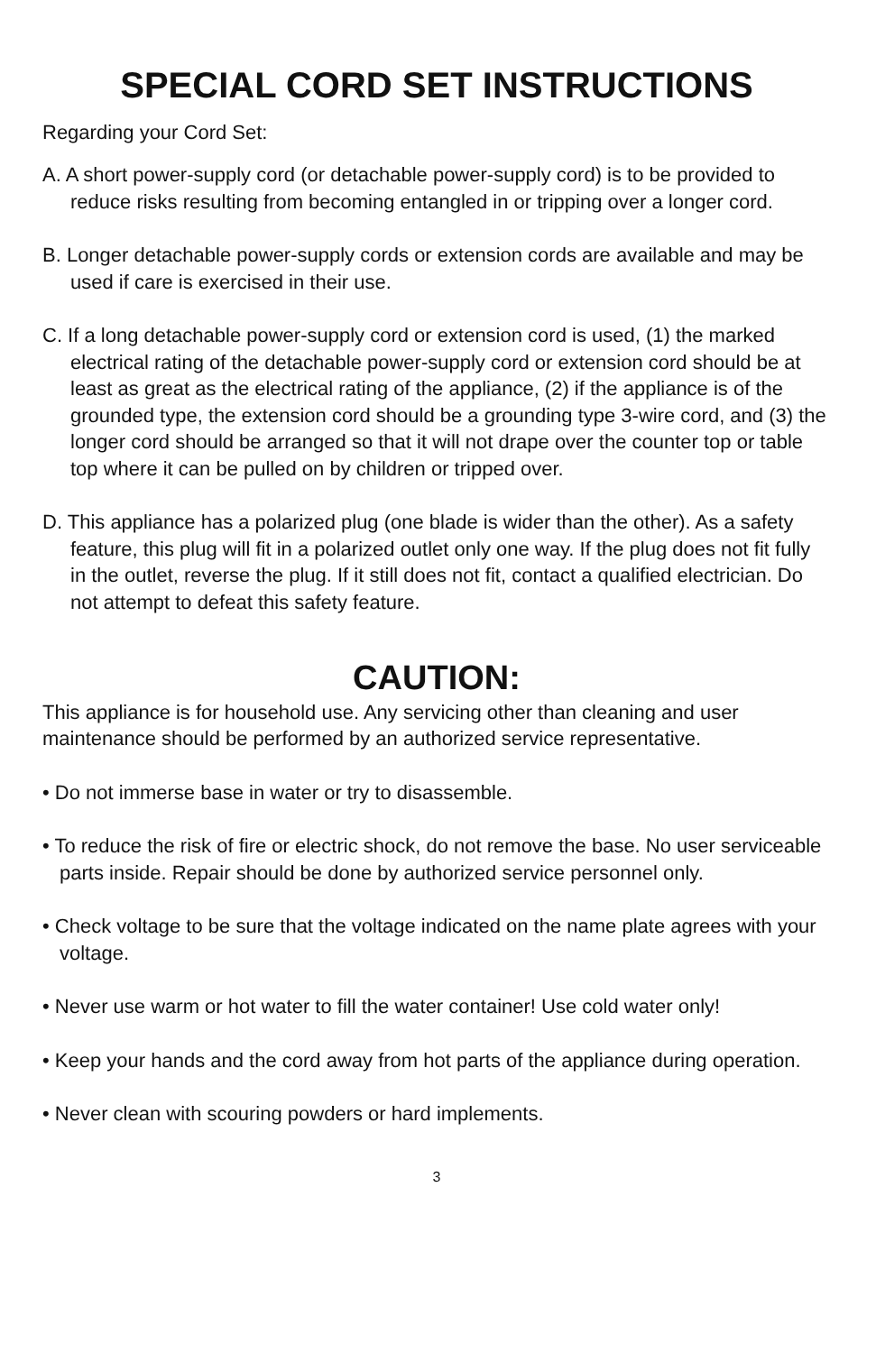SPECIAL CORD SET INSTRUCTIONS
Regarding your Cord Set:
A. A short power-supply cord (or detachable power-supply cord) is to be provided to reduce risks resulting from becoming entangled in or tripping over a longer cord.
B. Longer detachable power-supply cords or extension cords are available and may be used if care is exercised in their use.
C. If a long detachable power-supply cord or extension cord is used, (1) the marked electrical rating of the detachable power-supply cord or extension cord should be at least as great as the electrical rating of the appliance, (2) if the appliance is of the grounded type, the extension cord should be a grounding type 3-wire cord, and (3) the longer cord should be arranged so that it will not drape over the counter top or table top where it can be pulled on by children or tripped over.
D. This appliance has a polarized plug (one blade is wider than the other). As a safety feature, this plug will fit in a polarized outlet only one way. If the plug does not fit fully in the outlet, reverse the plug. If it still does not fit, contact a qualified electrician. Do not attempt to defeat this safety feature.
CAUTION:
This appliance is for household use. Any servicing other than cleaning and user maintenance should be performed by an authorized service representative.
• Do not immerse base in water or try to disassemble.
• To reduce the risk of fire or electric shock, do not remove the base. No user serviceable parts inside. Repair should be done by authorized service personnel only.
• Check voltage to be sure that the voltage indicated on the name plate agrees with your voltage.
• Never use warm or hot water to fill the water container! Use cold water only!
• Keep your hands and the cord away from hot parts of the appliance during operation.
• Never clean with scouring powders or hard implements.
3